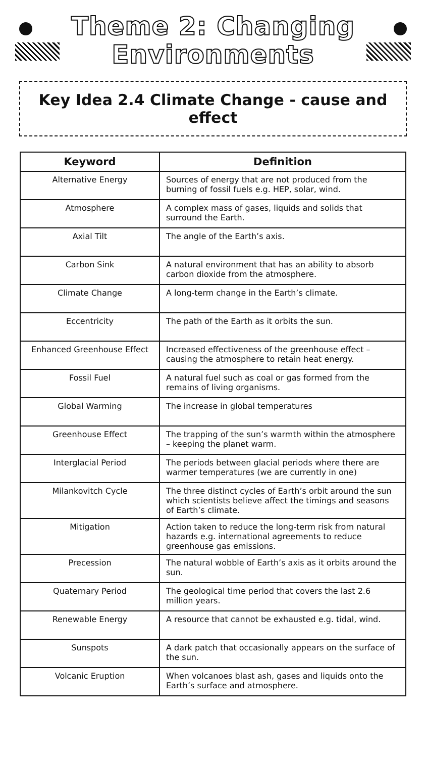Theme 2: Changing
Environments
Key Idea 2.4 Climate Change - cause and effect
| Keyword | Definition |
| --- | --- |
| Alternative Energy | Sources of energy that are not produced from the burning of fossil fuels e.g. HEP, solar, wind. |
| Atmosphere | A complex mass of gases, liquids and solids that surround the Earth. |
| Axial Tilt | The angle of the Earth’s axis. |
| Carbon Sink | A natural environment that has an ability to absorb carbon dioxide from the atmosphere. |
| Climate Change | A long-term change in the Earth’s climate. |
| Eccentricity | The path of the Earth as it orbits the sun. |
| Enhanced Greenhouse Effect | Increased effectiveness of the greenhouse effect – causing the atmosphere to retain heat energy. |
| Fossil Fuel | A natural fuel such as coal or gas formed from the remains of living organisms. |
| Global Warming | The increase in global temperatures |
| Greenhouse Effect | The trapping of the sun’s warmth within the atmosphere – keeping the planet warm. |
| Interglacial Period | The periods between glacial periods where there are warmer temperatures (we are currently in one) |
| Milankovitch Cycle | The three distinct cycles of Earth’s orbit around the sun which scientists believe affect the timings and seasons of Earth’s climate. |
| Mitigation | Action taken to reduce the long-term risk from natural hazards e.g. international agreements to reduce greenhouse gas emissions. |
| Precession | The natural wobble of Earth’s axis as it orbits around the sun. |
| Quaternary Period | The geological time period that covers the last 2.6 million years. |
| Renewable Energy | A resource that cannot be exhausted e.g. tidal, wind. |
| Sunspots | A dark patch that occasionally appears on the surface of the sun. |
| Volcanic Eruption | When volcanoes blast ash, gases and liquids onto the Earth’s surface and atmosphere. |